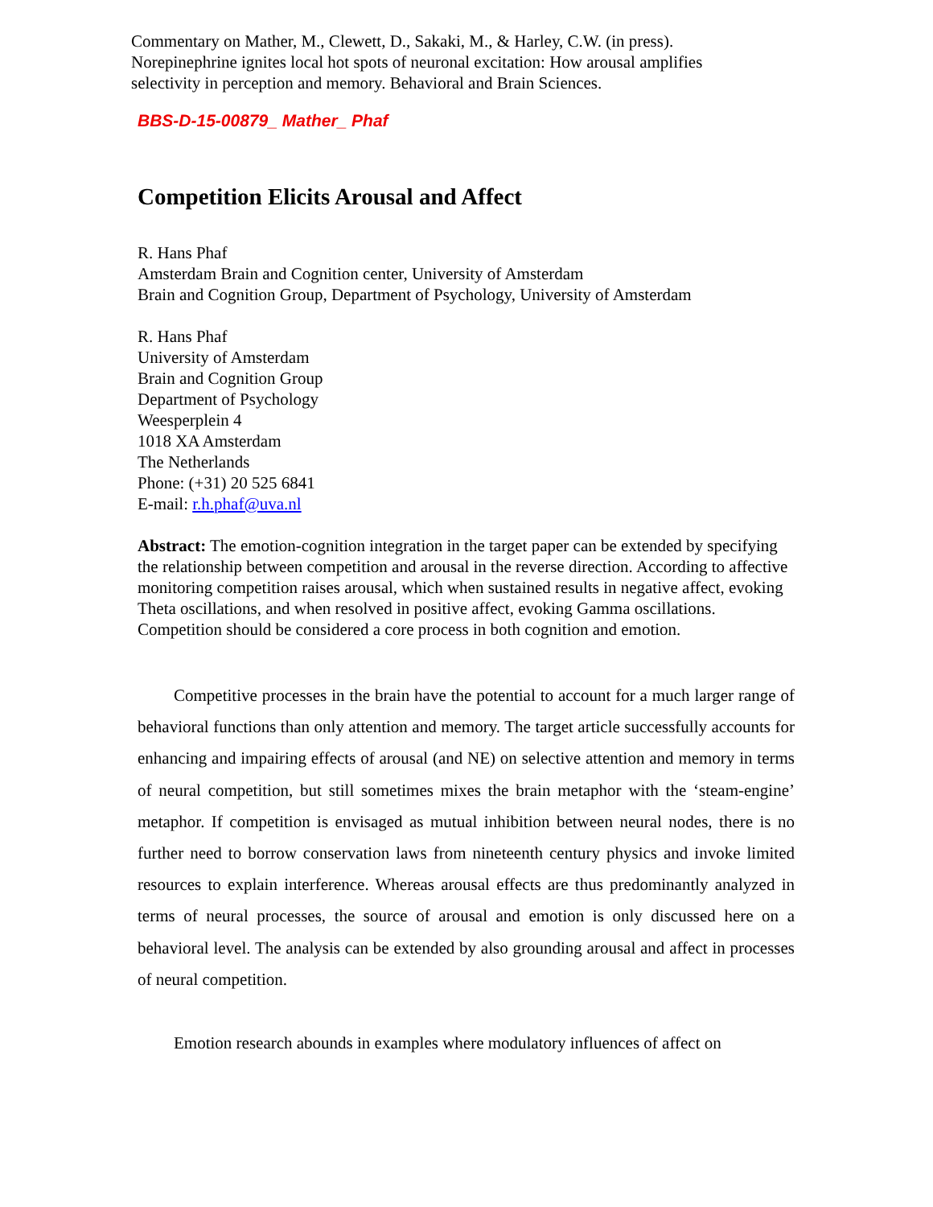Commentary on Mather, M., Clewett, D., Sakaki, M., & Harley, C.W. (in press). Norepinephrine ignites local hot spots of neuronal excitation: How arousal amplifies selectivity in perception and memory. Behavioral and Brain Sciences.
BBS-D-15-00879_ Mather_ Phaf
Competition Elicits Arousal and Affect
R. Hans Phaf
Amsterdam Brain and Cognition center, University of Amsterdam
Brain and Cognition Group, Department of Psychology, University of Amsterdam
R. Hans Phaf
University of Amsterdam
Brain and Cognition Group
Department of Psychology
Weesperplein 4
1018 XA Amsterdam
The Netherlands
Phone: (+31) 20 525 6841
E-mail: r.h.phaf@uva.nl
Abstract: The emotion-cognition integration in the target paper can be extended by specifying the relationship between competition and arousal in the reverse direction. According to affective monitoring competition raises arousal, which when sustained results in negative affect, evoking Theta oscillations, and when resolved in positive affect, evoking Gamma oscillations. Competition should be considered a core process in both cognition and emotion.
Competitive processes in the brain have the potential to account for a much larger range of behavioral functions than only attention and memory. The target article successfully accounts for enhancing and impairing effects of arousal (and NE) on selective attention and memory in terms of neural competition, but still sometimes mixes the brain metaphor with the ‘steam-engine’ metaphor. If competition is envisaged as mutual inhibition between neural nodes, there is no further need to borrow conservation laws from nineteenth century physics and invoke limited resources to explain interference. Whereas arousal effects are thus predominantly analyzed in terms of neural processes, the source of arousal and emotion is only discussed here on a behavioral level. The analysis can be extended by also grounding arousal and affect in processes of neural competition.
Emotion research abounds in examples where modulatory influences of affect on